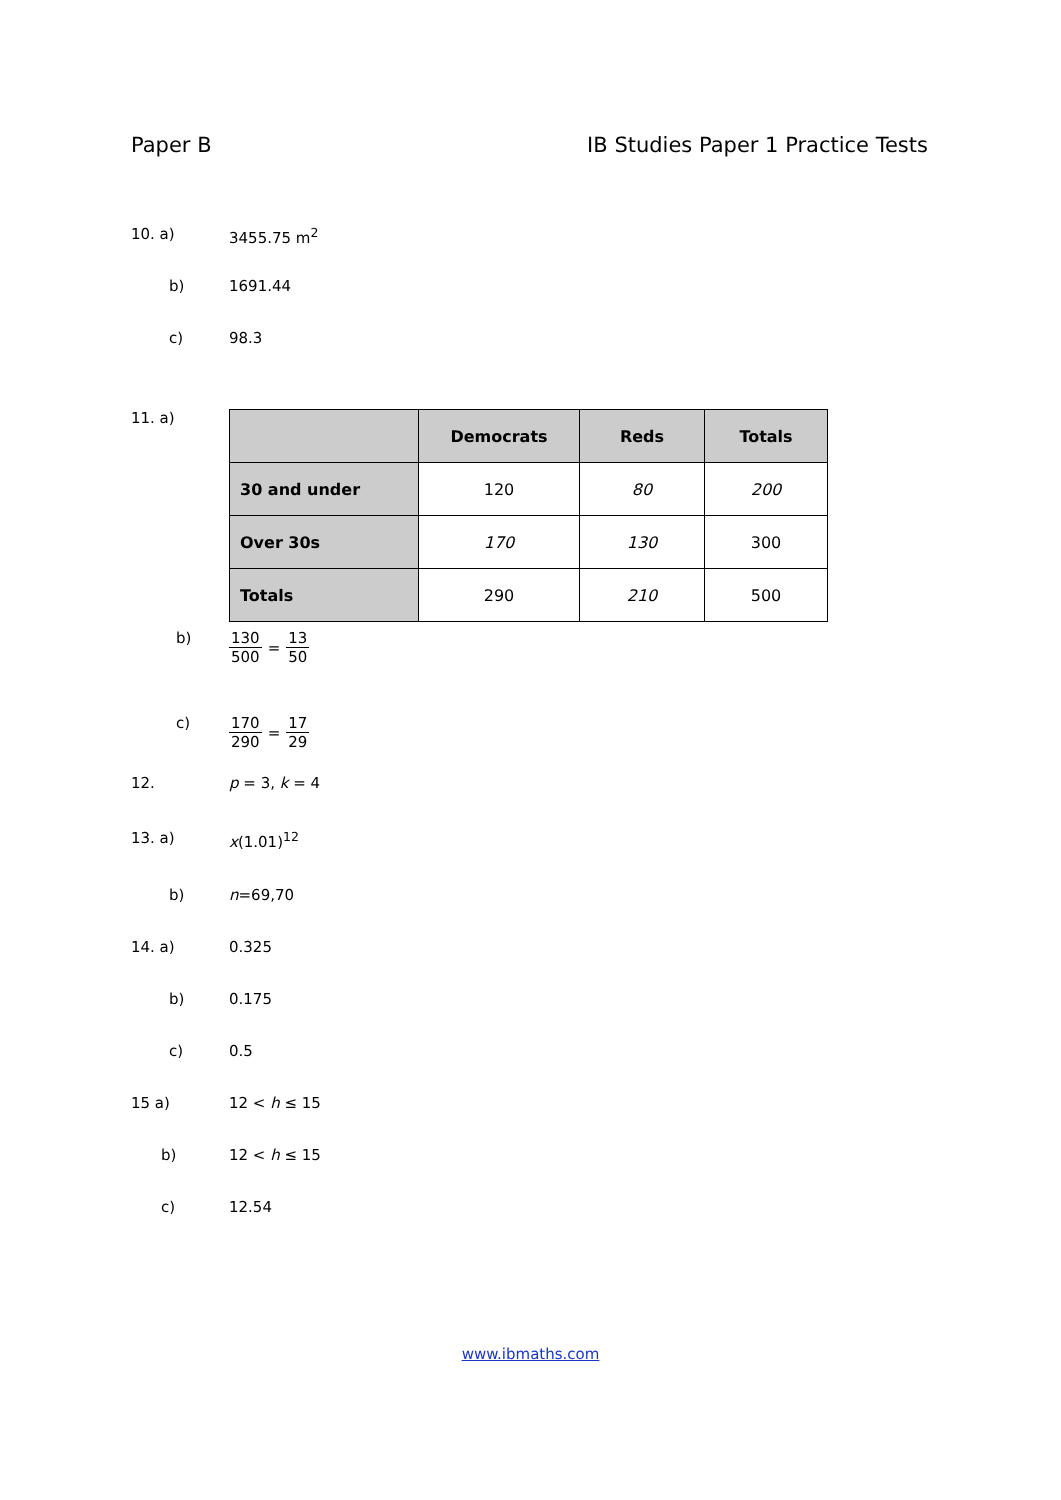Paper B IB Studies Paper 1 Practice Tests
10. a) 3455.75 m<sup>2</sup>
b) 1691.44
c) 98.3
11. a)
| | Democrats | Reds | Totals |
| --- | --- | --- | --- |
| 30 and under | 120 | 80 | 200 |
| Over 30s | 170 | 130 | 300 |
| Totals | 290 | 210 | 500 |
b) 130 500 = 13 50
c) 170 290 = 17 29
12. p = 3, k = 4
13. a) x(1.01)<sup>12</sup>
b) n=69,70
14. a) 0.325
b) 0.175
c) 0.5
15 a) 12 < h ≤ 15
b) 12 < h ≤ 15
c) 12.54
www.ibmaths.com